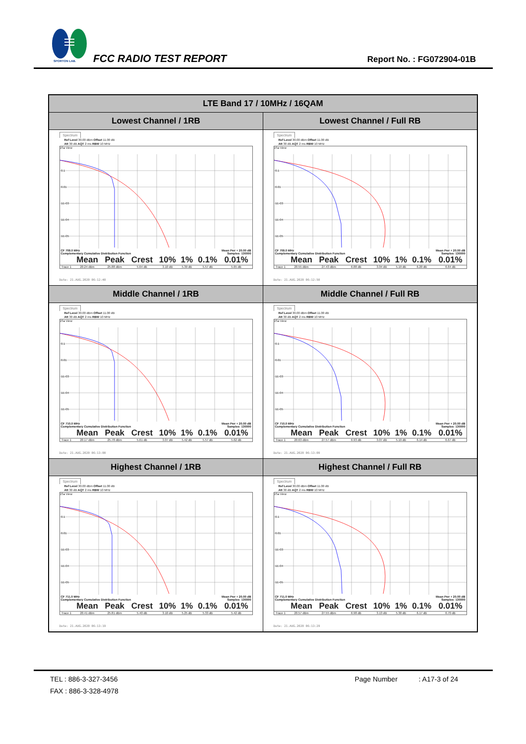SPORTON LAB.
FCC RADIO TEST REPORT Report No. : FG072904-01B
| LTE Band 17 / 10MHz / 16QAM | |
| --- | --- |
| Lowest Channel / 1RB | Lowest Channel / Full RB |
| Spectrum Ref Level 30.00 dBm Offset 11.00 dB Att 30 dB AQT 2 ms RBW 10 MHz 1Sa View 0.1 0.01 1E-03 1E-04 1E-05 CF 709.0 MHz Mean Pwr + 20.00 dB Complementary Cumulative Distribution Function Samples: 130000 / / Mean / Peak / Crest / 10% / 1% / 0.1% / 0.01% / / --- / --- / --- / --- / --- / --- / --- / --- / / Trace 1 / 20.24 dBm / 25.88 dBm / 5.64 dB / 3.10 dB / 5.39 dB / 5.57 dB / 5.65 dB / Date: 21.AUG.2020 06:12:40 | Spectrum Ref Level 30.00 dBm Offset 11.00 dB Att 30 dB AQT 2 ms RBW 10 MHz 1Sa View 0.1 0.01 1E-03 1E-04 1E-05 CF 709.0 MHz Mean Pwr + 20.00 dB Complementary Cumulative Distribution Function Samples: 130000 / / Mean / Peak / Crest / 10% / 1% / 0.1% / 0.01% / / --- / --- / --- / --- / --- / --- / --- / --- / / Trace 1 / 20.55 dBm / 27.43 dBm / 6.88 dB / 3.04 dB / 5.19 dB / 6.20 dB / 6.64 dB / Date: 21.AUG.2020 06:12:50 |
| Middle Channel / 1RB | Middle Channel / Full RB |
| Spectrum Ref Level 30.00 dBm Offset 11.00 dB Att 30 dB AQT 2 ms RBW 10 MHz 1Sa View 0.1 0.01 1E-03 1E-04 1E-05 CF 710.0 MHz Mean Pwr + 20.00 dB Complementary Cumulative Distribution Function Samples: 130000 / / Mean / Peak / Crest / 10% / 1% / 0.1% / 0.01% / / --- / --- / --- / --- / --- / --- / --- / --- / / Trace 1 / 20.17 dBm / 25.78 dBm / 5.61 dB / 3.07 dB / 5.42 dB / 5.57 dB / 5.62 dB / Date: 21.AUG.2020 06:13:00 | Spectrum Ref Level 30.00 dBm Offset 11.00 dB Att 30 dB AQT 2 ms RBW 10 MHz 1Sa View 0.1 0.01 1E-03 1E-04 1E-05 CF 710.0 MHz Mean Pwr + 20.00 dB Complementary Cumulative Distribution Function Samples: 130000 / / Mean / Peak / Crest / 10% / 1% / 0.1% / 0.01% / / --- / --- / --- / --- / --- / --- / --- / --- / / Trace 1 / 20.63 dBm / 27.57 dBm / 6.93 dB / 3.07 dB / 5.19 dB / 6.14 dB / 6.67 dB / Date: 21.AUG.2020 06:13:09 |
| Highest Channel / 1RB | Highest Channel / Full RB |
| Spectrum Ref Level 30.00 dBm Offset 11.00 dB Att 30 dB AQT 2 ms RBW 10 MHz 1Sa View 0.1 0.01 1E-03 1E-04 1E-05 CF 711.0 MHz Mean Pwr + 20.00 dB Complementary Cumulative Distribution Function Samples: 130000 / / Mean / Peak / Crest / 10% / 1% / 0.1% / 0.01% / / --- / --- / --- / --- / --- / --- / --- / --- / / Trace 1 / 20.41 dBm / 25.81 dBm / 5.40 dB / 3.10 dB / 5.25 dB / 5.33 dB / 5.42 dB / Date: 21.AUG.2020 06:13:19 | Spectrum Ref Level 30.00 dBm Offset 11.00 dB Att 30 dB AQT 2 ms RBW 10 MHz 1Sa View 0.1 0.01 1E-03 1E-04 1E-05 CF 711.0 MHz Mean Pwr + 20.00 dB Complementary Cumulative Distribution Function Samples: 130000 / / Mean / Peak / Crest / 10% / 1% / 0.1% / 0.01% / / --- / --- / --- / --- / --- / --- / --- / --- / / Trace 1 / 20.57 dBm / 27.55 dBm / 6.98 dB / 3.13 dB / 5.30 dB / 6.17 dB / 6.70 dB / Date: 21.AUG.2020 06:13:29 |
TEL : 886-3-327-3456 Page Number : A17-3 of 24
FAX : 886-3-328-4978